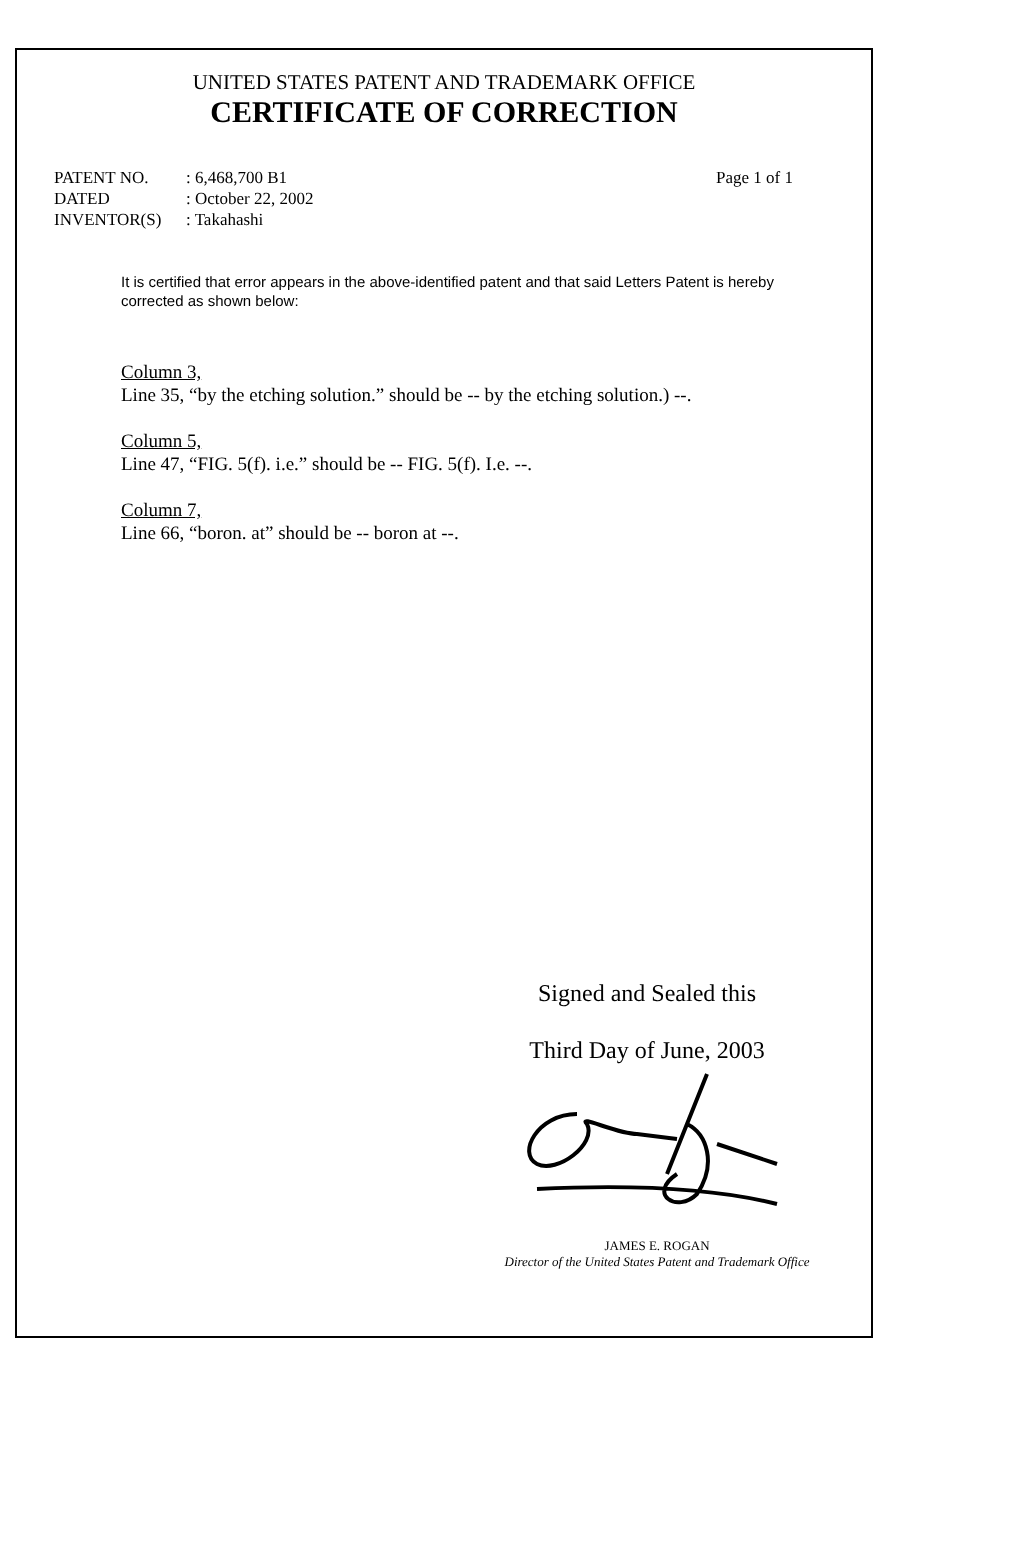UNITED STATES PATENT AND TRADEMARK OFFICE
CERTIFICATE OF CORRECTION
PATENT NO.
DATED
INVENTOR(S)
: 6,468,700 B1
: October 22, 2002
: Takahashi
Page 1 of 1
It is certified that error appears in the above-identified patent and that said Letters Patent is hereby corrected as shown below:
Column 3,
Line 35, “by the etching solution.” should be -- by the etching solution.) --.
Column 5,
Line 47, “FIG. 5(f). i.e.” should be -- FIG. 5(f). I.e. --.
Column 7,
Line 66, “boron. at” should be -- boron at --.
Signed and Sealed this
Third Day of June, 2003
JAMES E. ROGAN
Director of the United States Patent and Trademark Office